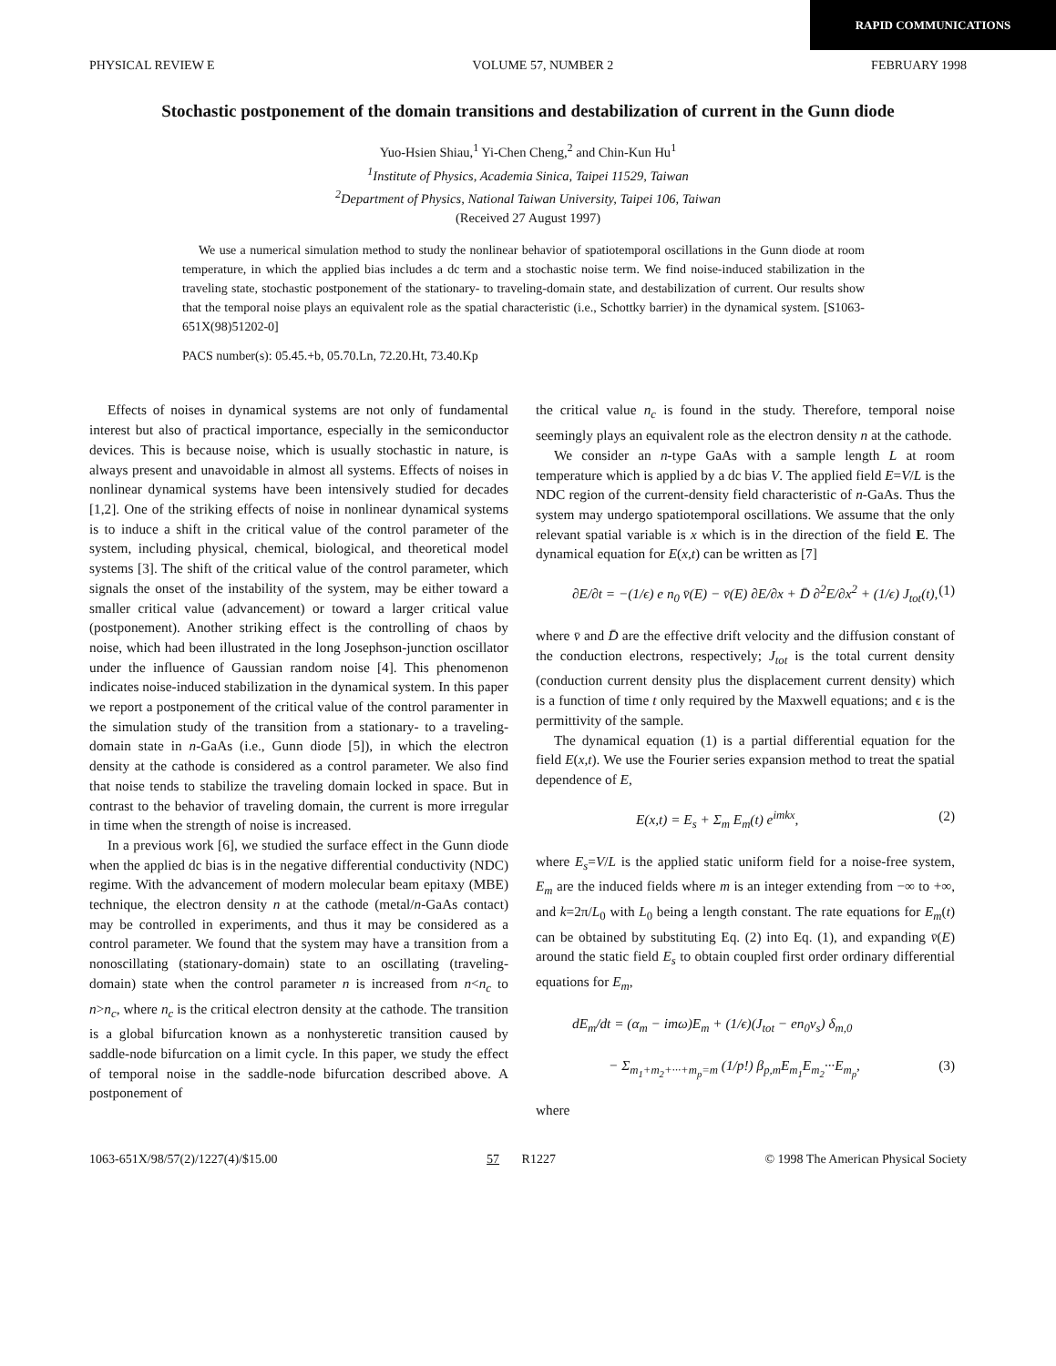RAPID COMMUNICATIONS
PHYSICAL REVIEW E VOLUME 57, NUMBER 2 FEBRUARY 1998
Stochastic postponement of the domain transitions and destabilization of current in the Gunn diode
Yuo-Hsien Shiau,<sup>1</sup> Yi-Chen Cheng,<sup>2</sup> and Chin-Kun Hu<sup>1</sup>
<sup>1</sup> Institute of Physics, Academia Sinica, Taipei 11529, Taiwan
<sup>2</sup> Department of Physics, National Taiwan University, Taipei 106, Taiwan
(Received 27 August 1997)
We use a numerical simulation method to study the nonlinear behavior of spatiotemporal oscillations in the Gunn diode at room temperature, in which the applied bias includes a dc term and a stochastic noise term. We find noise-induced stabilization in the traveling state, stochastic postponement of the stationary- to traveling-domain state, and destabilization of current. Our results show that the temporal noise plays an equivalent role as the spatial characteristic (i.e., Schottky barrier) in the dynamical system. [S1063-651X(98)51202-0]
PACS number(s): 05.45.+b, 05.70.Ln, 72.20.Ht, 73.40.Kp
Effects of noises in dynamical systems are not only of fundamental interest but also of practical importance, especially in the semiconductor devices. This is because noise, which is usually stochastic in nature, is always present and unavoidable in almost all systems. Effects of noises in nonlinear dynamical systems have been intensively studied for decades [1,2]. One of the striking effects of noise in nonlinear dynamical systems is to induce a shift in the critical value of the control parameter of the system, including physical, chemical, biological, and theoretical model systems [3]. The shift of the critical value of the control parameter, which signals the onset of the instability of the system, may be either toward a smaller critical value (advancement) or toward a larger critical value (postponement). Another striking effect is the controlling of chaos by noise, which had been illustrated in the long Josephson-junction oscillator under the influence of Gaussian random noise [4]. This phenomenon indicates noise-induced stabilization in the dynamical system. In this paper we report a postponement of the critical value of the control paramenter in the simulation study of the transition from a stationary- to a traveling-domain state in n-GaAs (i.e., Gunn diode [5]), in which the electron density at the cathode is considered as a control parameter. We also find that noise tends to stabilize the traveling domain locked in space. But in contrast to the behavior of traveling domain, the current is more irregular in time when the strength of noise is increased.
In a previous work [6], we studied the surface effect in the Gunn diode when the applied dc bias is in the negative differential conductivity (NDC) regime. With the advancement of modern molecular beam epitaxy (MBE) technique, the electron density n at the cathode (metal/n-GaAs contact) may be controlled in experiments, and thus it may be considered as a control parameter. We found that the system may have a transition from a nonoscillating (stationary-domain) state to an oscillating (traveling-domain) state when the control parameter n is increased from n<n<sub>c</sub> to n>n<sub>c</sub>, where n<sub>c</sub> is the critical electron density at the cathode. The transition is a global bifurcation known as a nonhysteretic transition caused by saddle-node bifurcation on a limit cycle. In this paper, we study the effect of temporal noise in the saddle-node bifurcation described above. A postponement of
the critical value n<sub>c</sub> is found in the study. Therefore, temporal noise seemingly plays an equivalent role as the electron density n at the cathode.
We consider an n-type GaAs with a sample length L at room temperature which is applied by a dc bias V. The applied field E=V/L is the NDC region of the current-density field characteristic of n-GaAs. Thus the system may undergo spatiotemporal oscillations. We assume that the only relevant spatial variable is x which is in the direction of the field E. The dynamical equation for E(x,t) can be written as [7]
∂E/∂t = −(1/ϵ) e n<sub>0</sub> v̄(E) − v̄(E) ∂E/∂x + D̄ ∂<sup>2</sup>E/∂x<sup>2</sup> + (1/ϵ) J<sub>tot</sub>(t), (1)
where v̄ and D̄ are the effective drift velocity and the diffusion constant of the conduction electrons, respectively; J<sub>tot</sub> is the total current density (conduction current density plus the displacement current density) which is a function of time t only required by the Maxwell equations; and ϵ is the permittivity of the sample.
The dynamical equation (1) is a partial differential equation for the field E(x,t). We use the Fourier series expansion method to treat the spatial dependence of E,
E(x,t) = E<sub>s</sub> + Σ<sub>m</sub> E<sub>m</sub>(t) e<sup>imkx</sup>, (2)
where E<sub>s</sub>=V/L is the applied static uniform field for a noise-free system, E<sub>m</sub> are the induced fields where m is an integer extending from −∞ to +∞, and k=2π/L<sub>0</sub> with L<sub>0</sub> being a length constant. The rate equations for E<sub>m</sub>(t) can be obtained by substituting Eq. (2) into Eq. (1), and expanding v̄(E) around the static field E<sub>s</sub> to obtain coupled first order ordinary differential equations for E<sub>m</sub>,
dE<sub>m</sub>/dt = (α<sub>m</sub> − imω)E<sub>m</sub> + (1/ϵ)(J<sub>tot</sub> − en<sub>0</sub>v<sub>s</sub>) δ<sub>m,0</sub>
− Σ<sub>m<sub>1</sub>+m<sub>2</sub>+···+m<sub>p</sub>=m</sub> (1/p!) β<sub>p,m</sub>E<sub>m<sub>1</sub></sub>E<sub>m<sub>2</sub></sub>···E<sub>m<sub>p</sub></sub>, (3)
where
1063-651X/98/57(2)/1227(4)/$15.00 57 R1227 © 1998 The American Physical Society